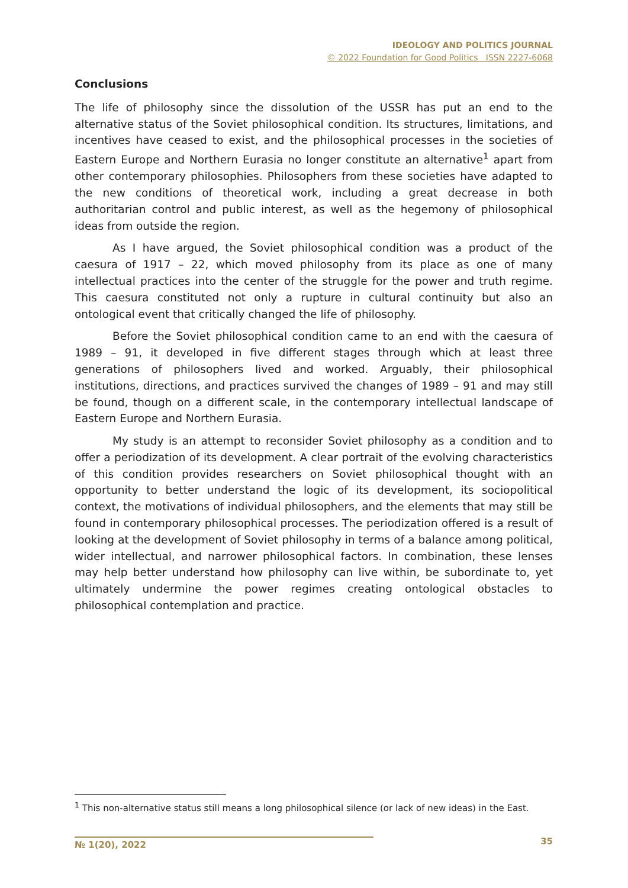IDEOLOGY AND POLITICS JOURNAL
© 2022 Foundation for Good Politics ISSN 2227-6068
Conclusions
The life of philosophy since the dissolution of the USSR has put an end to the alternative status of the Soviet philosophical condition. Its structures, limitations, and incentives have ceased to exist, and the philosophical processes in the societies of Eastern Europe and Northern Eurasia no longer constitute an alternative<sup>1</sup> apart from other contemporary philosophies. Philosophers from these societies have adapted to the new conditions of theoretical work, including a great decrease in both authoritarian control and public interest, as well as the hegemony of philosophical ideas from outside the region.
As I have argued, the Soviet philosophical condition was a product of the caesura of 1917 – 22, which moved philosophy from its place as one of many intellectual practices into the center of the struggle for the power and truth regime. This caesura constituted not only a rupture in cultural continuity but also an ontological event that critically changed the life of philosophy.
Before the Soviet philosophical condition came to an end with the caesura of 1989 – 91, it developed in five different stages through which at least three generations of philosophers lived and worked. Arguably, their philosophical institutions, directions, and practices survived the changes of 1989 – 91 and may still be found, though on a different scale, in the contemporary intellectual landscape of Eastern Europe and Northern Eurasia.
My study is an attempt to reconsider Soviet philosophy as a condition and to offer a periodization of its development. A clear portrait of the evolving characteristics of this condition provides researchers on Soviet philosophical thought with an opportunity to better understand the logic of its development, its sociopolitical context, the motivations of individual philosophers, and the elements that may still be found in contemporary philosophical processes. The periodization offered is a result of looking at the development of Soviet philosophy in terms of a balance among political, wider intellectual, and narrower philosophical factors. In combination, these lenses may help better understand how philosophy can live within, be subordinate to, yet ultimately undermine the power regimes creating ontological obstacles to philosophical contemplation and practice.
<sup>1</sup> This non-alternative status still means a long philosophical silence (or lack of new ideas) in the East.
№ 1(20), 2022 35